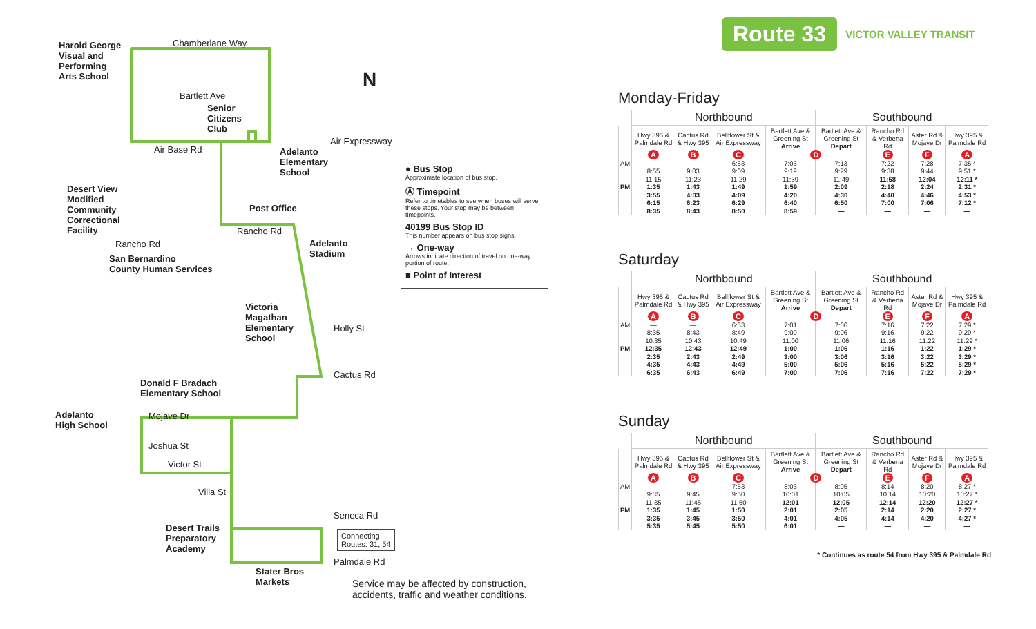Harold George
Visual and
Performing
Arts School
Chamberlane Way
Bartlett Ave
Senior
Citizens
Club
Air Base Rd
Air Expressway
Adelanto
Elementary
School
Desert View
Modified
Community
Correctional
Facility
Post Office
Rancho Rd
Rancho Rd
San Bernardino
County Human Services
Adelanto
Stadium
Victoria
Magathan
Elementary
School
Holly St
Cactus Rd
Donald F Bradach
Elementary School
Mojave Dr
Adelanto
High School
Joshua St
Victor St
Villa St
Seneca Rd
Desert Trails
Preparatory
Academy
Connecting
Routes: 31, 54
Palmdale Rd
Stater Bros
Markets
Service may be affected by construction,
accidents, traffic and weather conditions.
N
● Bus Stop
Approximate location of bus stop.
Ⓐ Timepoint
Refer to timetables to see when buses will serve these stops. Your stop may be between timepoints.
40199 Bus Stop ID
This number appears on bus stop signs.
→ One-way
Arrows indicate direction of travel on one-way portion of route.
■ Point of Interest
Route 33 VICTOR VALLEY TRANSIT
Monday-Friday
| | Northbound | | | | Southbound | | | |
| --- | --- | --- | --- | --- | --- | --- | --- | --- |
| | Hwy 395 & Palmdale Rd | Cactus Rd & Hwy 395 | Bellflower St & Air Expressway | Bartlett Ave & Greening St Arrive | Bartlett Ave & Greening St Depart | Rancho Rd & Verbena Rd | Aster Rd & Mojave Dr | Hwy 395 & Palmdale Rd |
| | A | B | C | D | | E | F | A |
| AM | — | — | 6:53 | 7:03 | 7:13 | 7:22 | 7:28 | 7:35 * |
| | 8:55 | 9:03 | 9:09 | 9:19 | 9:29 | 9:38 | 9:44 | 9:51 * |
| | 11:15 | 11:23 | 11:29 | 11:39 | 11:49 | 11:58 | 12:04 | 12:11 * |
| PM | 1:35 | 1:43 | 1:49 | 1:59 | 2:09 | 2:18 | 2:24 | 2:31 * |
| | 3:55 | 4:03 | 4:09 | 4:20 | 4:30 | 4:40 | 4:46 | 4:53 * |
| | 6:15 | 6:23 | 6:29 | 6:40 | 6:50 | 7:00 | 7:06 | 7:12 * |
| | 8:35 | 8:43 | 8:50 | 8:59 | — | — | — | — |
Saturday
| | Northbound | | | | Southbound | | | |
| --- | --- | --- | --- | --- | --- | --- | --- | --- |
| | Hwy 395 & Palmdale Rd | Cactus Rd & Hwy 395 | Bellflower St & Air Expressway | Bartlett Ave & Greening St Arrive | Bartlett Ave & Greening St Depart | Rancho Rd & Verbena Rd | Aster Rd & Mojave Dr | Hwy 395 & Palmdale Rd |
| | A | B | C | D | | E | F | A |
| AM | — | — | 6:53 | 7:01 | 7:06 | 7:16 | 7:22 | 7:29 * |
| | 8:35 | 8:43 | 8:49 | 9:00 | 9:06 | 9:16 | 9:22 | 9:29 * |
| | 10:35 | 10:43 | 10:49 | 11:00 | 11:06 | 11:16 | 11:22 | 11:29 * |
| PM | 12:35 | 12:43 | 12:49 | 1:00 | 1:06 | 1:16 | 1:22 | 1:29 * |
| | 2:35 | 2:43 | 2:49 | 3:00 | 3:06 | 3:16 | 3:22 | 3:29 * |
| | 4:35 | 4:43 | 4:49 | 5:00 | 5:06 | 5:16 | 5:22 | 5:29 * |
| | 6:35 | 6:43 | 6:49 | 7:00 | 7:06 | 7:16 | 7:22 | 7:29 * |
Sunday
| | Northbound | | | | Southbound | | | |
| --- | --- | --- | --- | --- | --- | --- | --- | --- |
| | Hwy 395 & Palmdale Rd | Cactus Rd & Hwy 395 | Bellflower St & Air Expressway | Bartlett Ave & Greening St Arrive | Bartlett Ave & Greening St Depart | Rancho Rd & Verbena Rd | Aster Rd & Mojave Dr | Hwy 395 & Palmdale Rd |
| | A | B | C | D | | E | F | A |
| AM | — | — | 7:53 | 8:03 | 8:05 | 8:14 | 8:20 | 8:27 * |
| | 9:35 | 9:45 | 9:50 | 10:01 | 10:05 | 10:14 | 10:20 | 10:27 * |
| | 11:35 | 11:45 | 11:50 | 12:01 | 12:05 | 12:14 | 12:20 | 12:27 * |
| PM | 1:35 | 1:45 | 1:50 | 2:01 | 2:05 | 2:14 | 2:20 | 2:27 * |
| | 3:35 | 3:45 | 3:50 | 4:01 | 4:05 | 4:14 | 4:20 | 4:27 * |
| | 5:35 | 5:45 | 5:50 | 6:01 | — | — | — | — |
* Continues as route 54 from Hwy 395 & Palmdale Rd